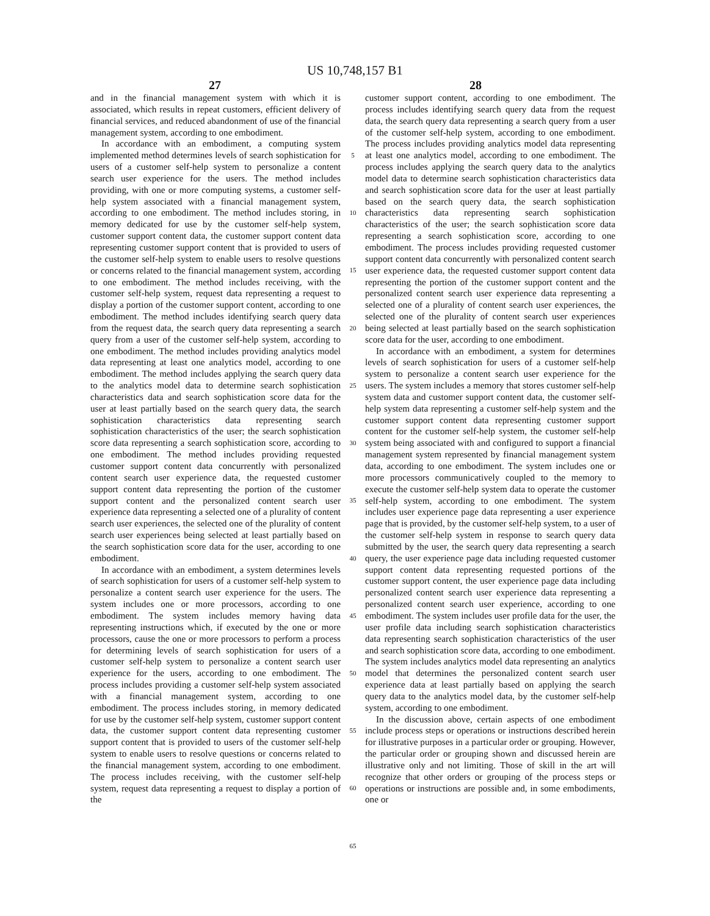US 10,748,157 B1
27 28
and in the financial management system with which it is associated, which results in repeat customers, efficient delivery of financial services, and reduced abandonment of use of the financial management system, according to one embodiment.
In accordance with an embodiment, a computing system implemented method determines levels of search sophistication for users of a customer self-help system to personalize a content search user experience for the users. The method includes providing, with one or more computing systems, a customer self-help system associated with a financial management system, according to one embodiment. The method includes storing, in memory dedicated for use by the customer self-help system, customer support content data, the customer support content data representing customer support content that is provided to users of the customer self-help system to enable users to resolve questions or concerns related to the financial management system, according to one embodiment. The method includes receiving, with the customer self-help system, request data representing a request to display a portion of the customer support content, according to one embodiment. The method includes identifying search query data from the request data, the search query data representing a search query from a user of the customer self-help system, according to one embodiment. The method includes providing analytics model data representing at least one analytics model, according to one embodiment. The method includes applying the search query data to the analytics model data to determine search sophistication characteristics data and search sophistication score data for the user at least partially based on the search query data, the search sophistication characteristics data representing search sophistication characteristics of the user; the search sophistication score data representing a search sophistication score, according to one embodiment. The method includes providing requested customer support content data concurrently with personalized content search user experience data, the requested customer support content data representing the portion of the customer support content and the personalized content search user experience data representing a selected one of a plurality of content search user experiences, the selected one of the plurality of content search user experiences being selected at least partially based on the search sophistication score data for the user, according to one embodiment.
In accordance with an embodiment, a system determines levels of search sophistication for users of a customer self-help system to personalize a content search user experience for the users. The system includes one or more processors, according to one embodiment. The system includes memory having data representing instructions which, if executed by the one or more processors, cause the one or more processors to perform a process for determining levels of search sophistication for users of a customer self-help system to personalize a content search user experience for the users, according to one embodiment. The process includes providing a customer self-help system associated with a financial management system, according to one embodiment. The process includes storing, in memory dedicated for use by the customer self-help system, customer support content data, the customer support content data representing customer support content that is provided to users of the customer self-help system to enable users to resolve questions or concerns related to the financial management system, according to one embodiment. The process includes receiving, with the customer self-help system, request data representing a request to display a portion of the
5
10
15
20
25
30
35
40
45
50
55
60
65
customer support content, according to one embodiment. The process includes identifying search query data from the request data, the search query data representing a search query from a user of the customer self-help system, according to one embodiment. The process includes providing analytics model data representing at least one analytics model, according to one embodiment. The process includes applying the search query data to the analytics model data to determine search sophistication characteristics data and search sophistication score data for the user at least partially based on the search query data, the search sophistication characteristics data representing search sophistication characteristics of the user; the search sophistication score data representing a search sophistication score, according to one embodiment. The process includes providing requested customer support content data concurrently with personalized content search user experience data, the requested customer support content data representing the portion of the customer support content and the personalized content search user experience data representing a selected one of a plurality of content search user experiences, the selected one of the plurality of content search user experiences being selected at least partially based on the search sophistication score data for the user, according to one embodiment.
In accordance with an embodiment, a system for determines levels of search sophistication for users of a customer self-help system to personalize a content search user experience for the users. The system includes a memory that stores customer self-help system data and customer support content data, the customer self-help system data representing a customer self-help system and the customer support content data representing customer support content for the customer self-help system, the customer self-help system being associated with and configured to support a financial management system represented by financial management system data, according to one embodiment. The system includes one or more processors communicatively coupled to the memory to execute the customer self-help system data to operate the customer self-help system, according to one embodiment. The system includes user experience page data representing a user experience page that is provided, by the customer self-help system, to a user of the customer self-help system in response to search query data submitted by the user, the search query data representing a search query, the user experience page data including requested customer support content data representing requested portions of the customer support content, the user experience page data including personalized content search user experience data representing a personalized content search user experience, according to one embodiment. The system includes user profile data for the user, the user profile data including search sophistication characteristics data representing search sophistication characteristics of the user and search sophistication score data, according to one embodiment. The system includes analytics model data representing an analytics model that determines the personalized content search user experience data at least partially based on applying the search query data to the analytics model data, by the customer self-help system, according to one embodiment.
In the discussion above, certain aspects of one embodiment include process steps or operations or instructions described herein for illustrative purposes in a particular order or grouping. However, the particular order or grouping shown and discussed herein are illustrative only and not limiting. Those of skill in the art will recognize that other orders or grouping of the process steps or operations or instructions are possible and, in some embodiments, one or